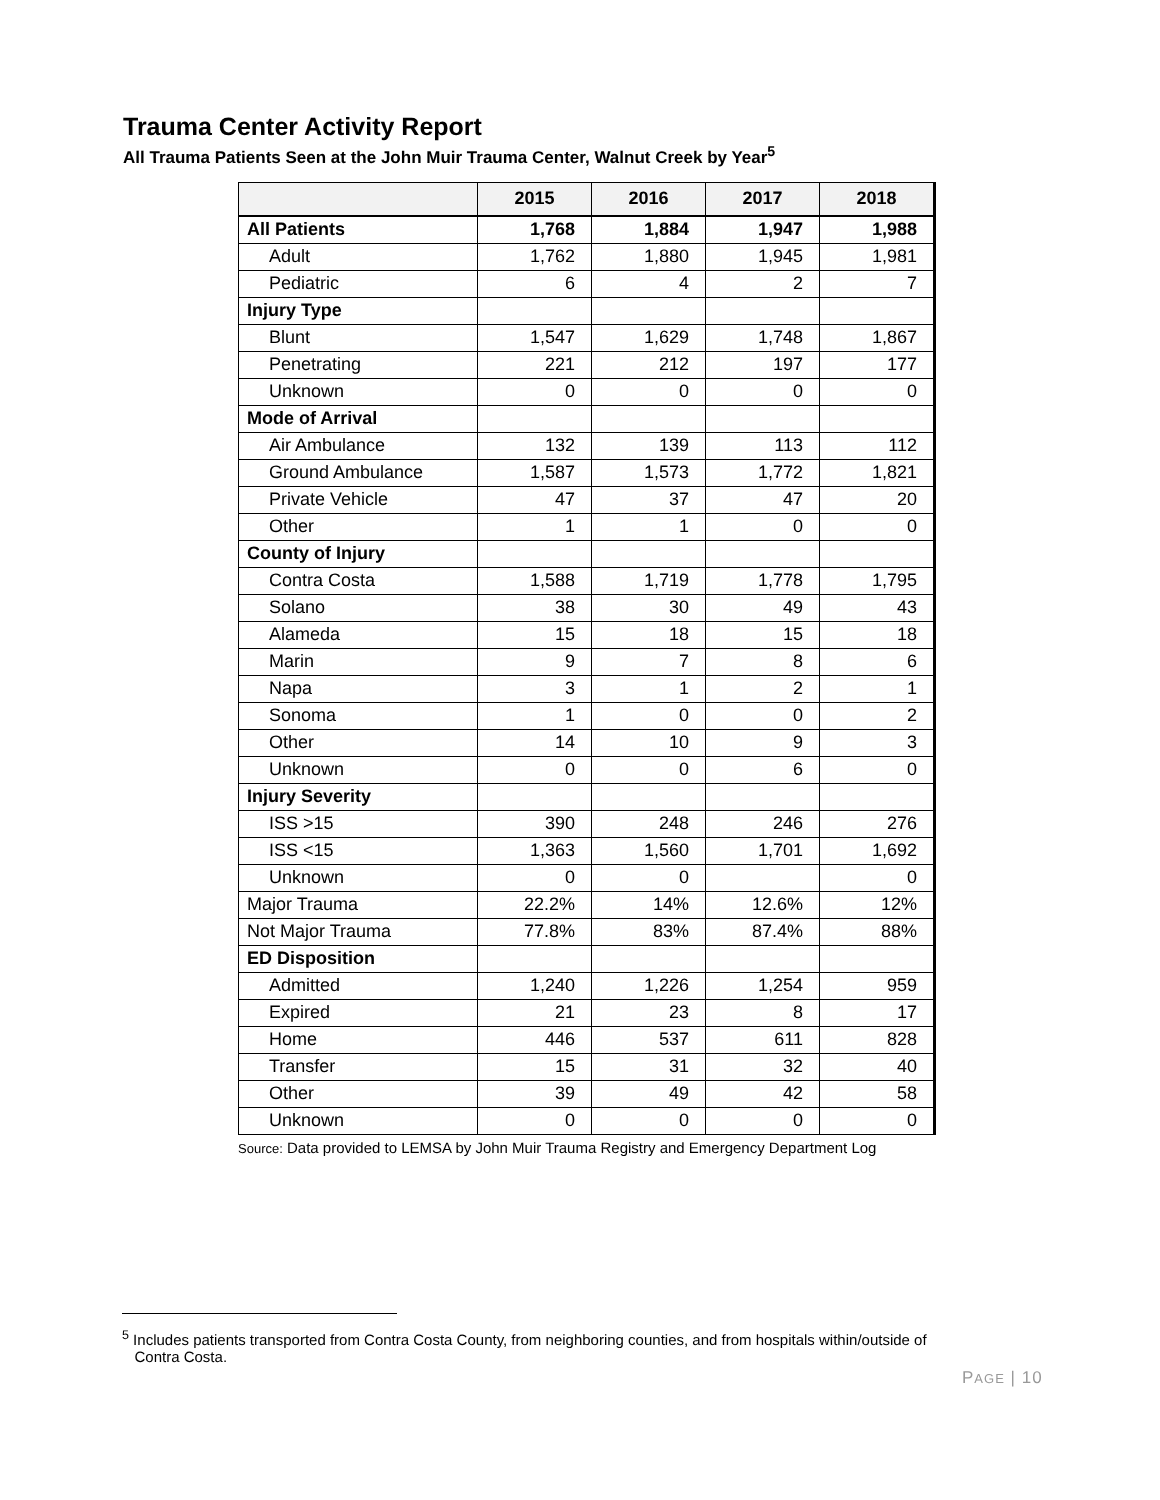Trauma Center Activity Report
All Trauma Patients Seen at the John Muir Trauma Center, Walnut Creek by Year<sup>5</sup>
| | 2015 | 2016 | 2017 | 2018 |
| --- | --- | --- | --- | --- |
| All Patients | 1,768 | 1,884 | 1,947 | 1,988 |
| Adult | 1,762 | 1,880 | 1,945 | 1,981 |
| Pediatric | 6 | 4 | 2 | 7 |
| Injury Type | | | | |
| Blunt | 1,547 | 1,629 | 1,748 | 1,867 |
| Penetrating | 221 | 212 | 197 | 177 |
| Unknown | 0 | 0 | 0 | 0 |
| Mode of Arrival | | | | |
| Air Ambulance | 132 | 139 | 113 | 112 |
| Ground Ambulance | 1,587 | 1,573 | 1,772 | 1,821 |
| Private Vehicle | 47 | 37 | 47 | 20 |
| Other | 1 | 1 | 0 | 0 |
| County of Injury | | | | |
| Contra Costa | 1,588 | 1,719 | 1,778 | 1,795 |
| Solano | 38 | 30 | 49 | 43 |
| Alameda | 15 | 18 | 15 | 18 |
| Marin | 9 | 7 | 8 | 6 |
| Napa | 3 | 1 | 2 | 1 |
| Sonoma | 1 | 0 | 0 | 2 |
| Other | 14 | 10 | 9 | 3 |
| Unknown | 0 | 0 | 6 | 0 |
| Injury Severity | | | | |
| ISS >15 | 390 | 248 | 246 | 276 |
| ISS <15 | 1,363 | 1,560 | 1,701 | 1,692 |
| Unknown | 0 | 0 | | 0 |
| Major Trauma | 22.2% | 14% | 12.6% | 12% |
| Not Major Trauma | 77.8% | 83% | 87.4% | 88% |
| ED Disposition | | | | |
| Admitted | 1,240 | 1,226 | 1,254 | 959 |
| Expired | 21 | 23 | 8 | 17 |
| Home | 446 | 537 | 611 | 828 |
| Transfer | 15 | 31 | 32 | 40 |
| Other | 39 | 49 | 42 | 58 |
| Unknown | 0 | 0 | 0 | 0 |
Source: Data provided to LEMSA by John Muir Trauma Registry and Emergency Department Log
<sup>5</sup> Includes patients transported from Contra Costa County, from neighboring counties, and from hospitals within/outside of
Contra Costa.
PAGE | 10